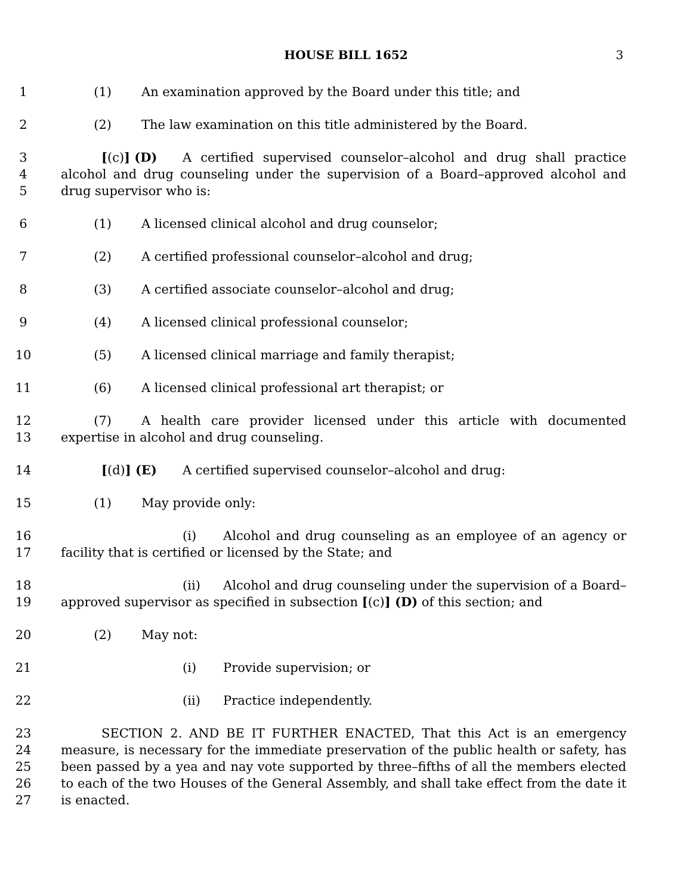HOUSE BILL 1652 3
1 (1) An examination approved by the Board under this title; and
2 (2) The law examination on this title administered by the Board.
3
4
5
[(c)] (D) A certified supervised counselor–alcohol and drug shall practice alcohol and drug counseling under the supervision of a Board–approved alcohol and drug supervisor who is:
6 (1) A licensed clinical alcohol and drug counselor;
7 (2) A certified professional counselor–alcohol and drug;
8 (3) A certified associate counselor–alcohol and drug;
9 (4) A licensed clinical professional counselor;
10 (5) A licensed clinical marriage and family therapist;
11 (6) A licensed clinical professional art therapist; or
12
13
(7) A health care provider licensed under this article with documented expertise in alcohol and drug counseling.
14 [(d)] (E) A certified supervised counselor–alcohol and drug:
15 (1) May provide only:
16
17
(i) Alcohol and drug counseling as an employee of an agency or facility that is certified or licensed by the State; and
18
19
(ii) Alcohol and drug counseling under the supervision of a Board–approved supervisor as specified in subsection [(c)] (D) of this section; and
20 (2) May not:
21 (i) Provide supervision; or
22 (ii) Practice independently.
23
24
25
26
27
SECTION 2. AND BE IT FURTHER ENACTED, That this Act is an emergency measure, is necessary for the immediate preservation of the public health or safety, has been passed by a yea and nay vote supported by three–fifths of all the members elected to each of the two Houses of the General Assembly, and shall take effect from the date it is enacted.